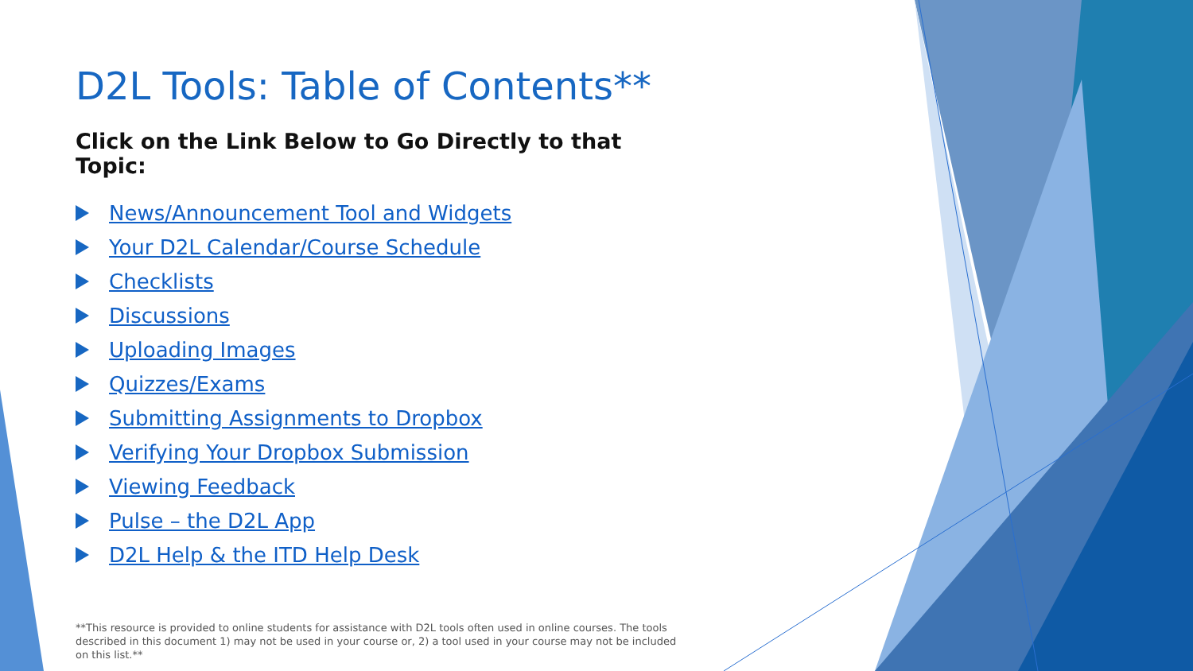D2L Tools: Table of Contents**
Click on the Link Below to Go Directly to that Topic:
News/Announcement Tool and Widgets
Your D2L Calendar/Course Schedule
Checklists
Discussions
Uploading Images
Quizzes/Exams
Submitting Assignments to Dropbox
Verifying Your Dropbox Submission
Viewing Feedback
Pulse – the D2L App
D2L Help & the ITD Help Desk
**This resource is provided to online students for assistance with D2L tools often used in online courses. The tools described in this document 1) may not be used in your course or, 2) a tool used in your course may not be included on this list.**